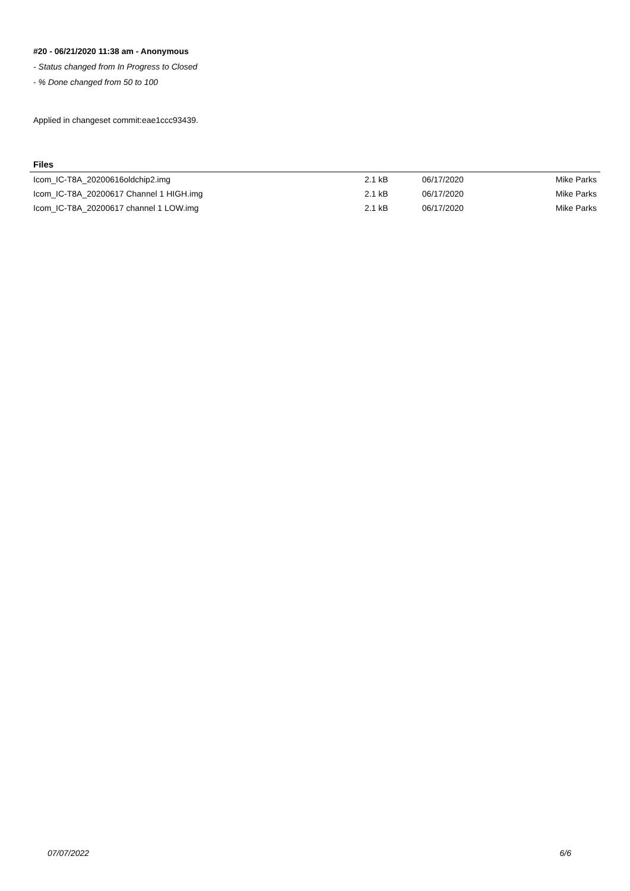#20 - 06/21/2020 11:38 am - Anonymous
- Status changed from In Progress to Closed
- % Done changed from 50 to 100
Applied in changeset commit:eae1ccc93439.
Files
| Icom_IC-T8A_20200616oldchip2.img | 2.1 kB | 06/17/2020 | Mike Parks |
| Icom_IC-T8A_20200617 Channel 1 HIGH.img | 2.1 kB | 06/17/2020 | Mike Parks |
| Icom_IC-T8A_20200617 channel 1 LOW.img | 2.1 kB | 06/17/2020 | Mike Parks |
07/07/2022 6/6